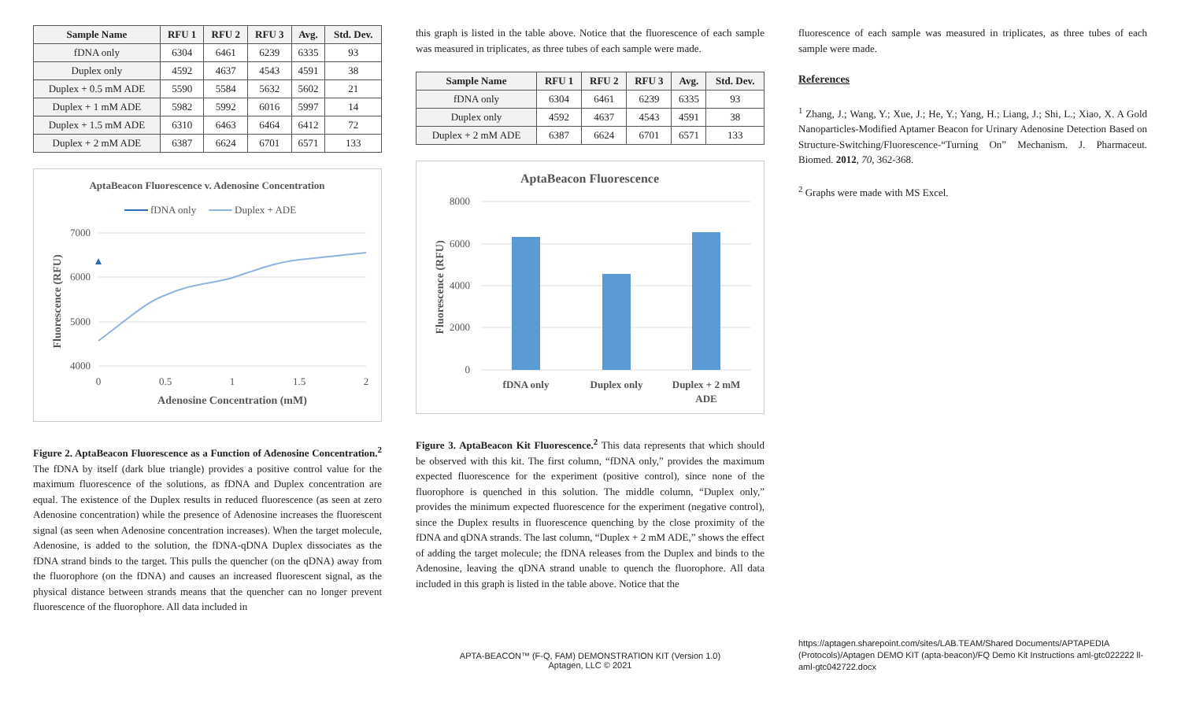| Sample Name | RFU 1 | RFU 2 | RFU 3 | Avg. | Std. Dev. |
| --- | --- | --- | --- | --- | --- |
| fDNA only | 6304 | 6461 | 6239 | 6335 | 93 |
| Duplex only | 4592 | 4637 | 4543 | 4591 | 38 |
| Duplex + 0.5 mM ADE | 5590 | 5584 | 5632 | 5602 | 21 |
| Duplex + 1 mM ADE | 5982 | 5992 | 6016 | 5997 | 14 |
| Duplex + 1.5 mM ADE | 6310 | 6463 | 6464 | 6412 | 72 |
| Duplex + 2 mM ADE | 6387 | 6624 | 6701 | 6571 | 133 |
AptaBeacon Fluorescence v. Adenosine Concentration
fDNA only
Duplex + ADE
7000
6000
5000
4000
0
0.5
1
1.5
2
Adenosine Concentration (mM)
Fluorescence (RFU)
Figure 2. AptaBeacon Fluorescence as a Function of Adenosine Concentration.<sup>2</sup> The fDNA by itself (dark blue triangle) provides a positive control value for the maximum fluorescence of the solutions, as fDNA and Duplex concentration are equal. The existence of the Duplex results in reduced fluorescence (as seen at zero Adenosine concentration) while the presence of Adenosine increases the fluorescent signal (as seen when Adenosine concentration increases). When the target molecule, Adenosine, is added to the solution, the fDNA-qDNA Duplex dissociates as the fDNA strand binds to the target. This pulls the quencher (on the qDNA) away from the fluorophore (on the fDNA) and causes an increased fluorescent signal, as the physical distance between strands means that the quencher can no longer prevent fluorescence of the fluorophore. All data included in
this graph is listed in the table above. Notice that the fluorescence of each sample was measured in triplicates, as three tubes of each sample were made.
| Sample Name | RFU 1 | RFU 2 | RFU 3 | Avg. | Std. Dev. |
| --- | --- | --- | --- | --- | --- |
| fDNA only | 6304 | 6461 | 6239 | 6335 | 93 |
| Duplex only | 4592 | 4637 | 4543 | 4591 | 38 |
| Duplex + 2 mM ADE | 6387 | 6624 | 6701 | 6571 | 133 |
AptaBeacon Fluorescence
8000
6000
4000
2000
0
fDNA only
Duplex only
Duplex + 2 mM
ADE
Fluorescence (RFU)
Figure 3. AptaBeacon Kit Fluorescence.<sup>2</sup> This data represents that which should be observed with this kit. The first column, “fDNA only,” provides the maximum expected fluorescence for the experiment (positive control), since none of the fluorophore is quenched in this solution. The middle column, “Duplex only,” provides the minimum expected fluorescence for the experiment (negative control), since the Duplex results in fluorescence quenching by the close proximity of the fDNA and qDNA strands. The last column, “Duplex + 2 mM ADE,” shows the effect of adding the target molecule; the fDNA releases from the Duplex and binds to the Adenosine, leaving the qDNA strand unable to quench the fluorophore. All data included in this graph is listed in the table above. Notice that the
APTA-BEACON™ (F-Q, FAM) DEMONSTRATION KIT (Version 1.0)
Aptagen, LLC © 2021
fluorescence of each sample was measured in triplicates, as three tubes of each sample were made.
References
<sup>1</sup> Zhang, J.; Wang, Y.; Xue, J.; He, Y.; Yang, H.; Liang, J.; Shi, L.; Xiao, X. A Gold Nanoparticles-Modified Aptamer Beacon for Urinary Adenosine Detection Based on Structure-Switching/Fluorescence-“Turning On” Mechanism. J. Pharmaceut. Biomed. 2012, 70, 362-368.
<sup>2</sup> Graphs were made with MS Excel.
https://aptagen.sharepoint.com/sites/LAB.TEAM/Shared Documents/APTAPEDIA (Protocols)/Aptagen DEMO KIT (apta-beacon)/FQ Demo Kit Instructions aml-gtc022222 ll-aml-gtc042722.docx